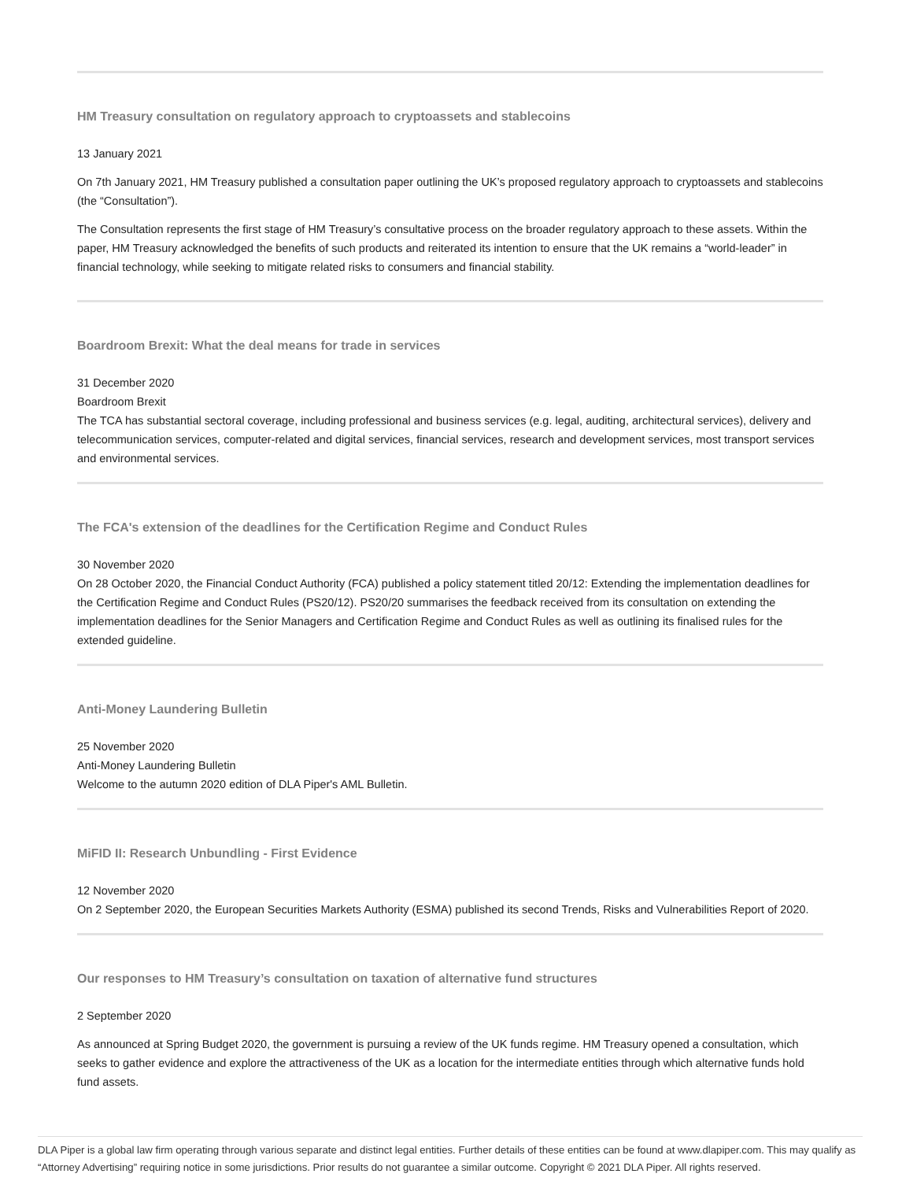HM Treasury consultation on regulatory approach to cryptoassets and stablecoins
13 January 2021
On 7th January 2021, HM Treasury published a consultation paper outlining the UK’s proposed regulatory approach to cryptoassets and stablecoins (the “Consultation”).
The Consultation represents the first stage of HM Treasury’s consultative process on the broader regulatory approach to these assets. Within the paper, HM Treasury acknowledged the benefits of such products and reiterated its intention to ensure that the UK remains a “world-leader” in financial technology, while seeking to mitigate related risks to consumers and financial stability.
Boardroom Brexit: What the deal means for trade in services
31 December 2020
Boardroom Brexit
The TCA has substantial sectoral coverage, including professional and business services (e.g. legal, auditing, architectural services), delivery and telecommunication services, computer-related and digital services, financial services, research and development services, most transport services and environmental services.
The FCA's extension of the deadlines for the Certification Regime and Conduct Rules
30 November 2020
On 28 October 2020, the Financial Conduct Authority (FCA) published a policy statement titled 20/12: Extending the implementation deadlines for the Certification Regime and Conduct Rules (PS20/12). PS20/20 summarises the feedback received from its consultation on extending the implementation deadlines for the Senior Managers and Certification Regime and Conduct Rules as well as outlining its finalised rules for the extended guideline.
Anti-Money Laundering Bulletin
25 November 2020
Anti-Money Laundering Bulletin
Welcome to the autumn 2020 edition of DLA Piper's AML Bulletin.
MiFID II: Research Unbundling - First Evidence
12 November 2020
On 2 September 2020, the European Securities Markets Authority (ESMA) published its second Trends, Risks and Vulnerabilities Report of 2020.
Our responses to HM Treasury’s consultation on taxation of alternative fund structures
2 September 2020
As announced at Spring Budget 2020, the government is pursuing a review of the UK funds regime. HM Treasury opened a consultation, which seeks to gather evidence and explore the attractiveness of the UK as a location for the intermediate entities through which alternative funds hold fund assets.
DLA Piper is a global law firm operating through various separate and distinct legal entities. Further details of these entities can be found at www.dlapiper.com. This may qualify as “Attorney Advertising” requiring notice in some jurisdictions. Prior results do not guarantee a similar outcome. Copyright © 2021 DLA Piper. All rights reserved.